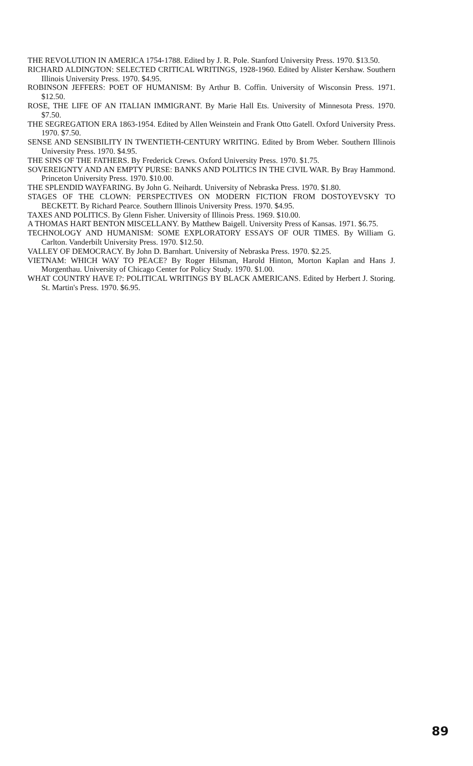THE REVOLUTION IN AMERICA 1754-1788. Edited by J. R. Pole. Stanford University Press. 1970. $13.50.
RICHARD ALDINGTON: SELECTED CRITICAL WRITINGS, 1928-1960. Edited by Alister Kershaw. Southern Illinois University Press. 1970. $4.95.
ROBINSON JEFFERS: POET OF HUMANISM: By Arthur B. Coffin. University of Wisconsin Press. 1971. $12.50.
ROSE, THE LIFE OF AN ITALIAN IMMIGRANT. By Marie Hall Ets. University of Minnesota Press. 1970. $7.50.
THE SEGREGATION ERA 1863-1954. Edited by Allen Weinstein and Frank Otto Gatell. Oxford University Press. 1970. $7.50.
SENSE AND SENSIBILITY IN TWENTIETH-CENTURY WRITING. Edited by Brom Weber. Southern Illinois University Press. 1970. $4.95.
THE SINS OF THE FATHERS. By Frederick Crews. Oxford University Press. 1970. $1.75.
SOVEREIGNTY AND AN EMPTY PURSE: BANKS AND POLITICS IN THE CIVIL WAR. By Bray Hammond. Princeton University Press. 1970. $10.00.
THE SPLENDID WAYFARING. By John G. Neihardt. University of Nebraska Press. 1970. $1.80.
STAGES OF THE CLOWN: PERSPECTIVES ON MODERN FICTION FROM DOSTOYEVSKY TO BECKETT. By Richard Pearce. Southern Illinois University Press. 1970. $4.95.
TAXES AND POLITICS. By Glenn Fisher. University of Illinois Press. 1969. $10.00.
A THOMAS HART BENTON MISCELLANY. By Matthew Baigell. University Press of Kansas. 1971. $6.75.
TECHNOLOGY AND HUMANISM: SOME EXPLORATORY ESSAYS OF OUR TIMES. By William G. Carlton. Vanderbilt University Press. 1970. $12.50.
VALLEY OF DEMOCRACY. By John D. Barnhart. University of Nebraska Press. 1970. $2.25.
VIETNAM: WHICH WAY TO PEACE? By Roger Hilsman, Harold Hinton, Morton Kaplan and Hans J. Morgenthau. University of Chicago Center for Policy Study. 1970. $1.00.
WHAT COUNTRY HAVE I?: POLITICAL WRITINGS BY BLACK AMERICANS. Edited by Herbert J. Storing. St. Martin's Press. 1970. $6.95.
89